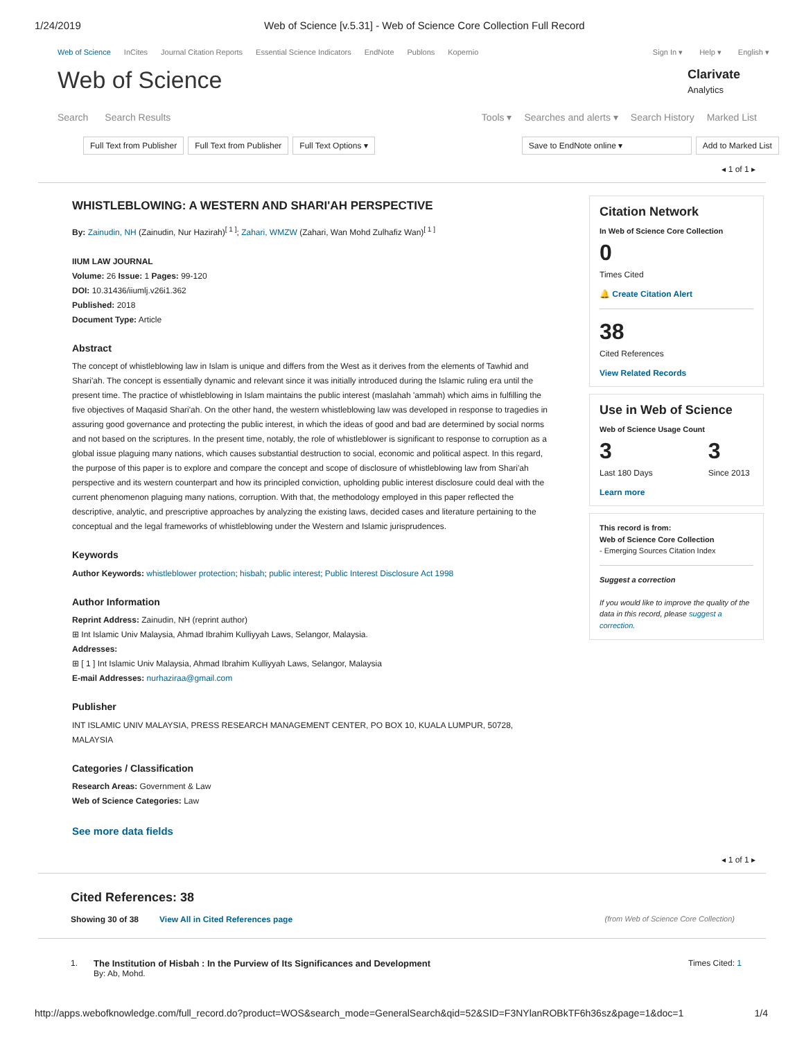1/24/2019 Web of Science [v.5.31] - Web of Science Core Collection Full Record
Web of Science InCites Journal Citation Reports Essential Science Indicators EndNote Publons Kopernio Sign In ▾ Help ▾ English ▾
Web of Science
Clarivate
Analytics
Search Search Results Tools ▾ Searches and alerts ▾ Search History Marked List
Full Text from Publisher Full Text from Publisher Full Text Options ▾ Save to EndNote online ▾ Add to Marked List
◂ 1 of 1 ▸
WHISTLEBLOWING: A WESTERN AND SHARI'AH PERSPECTIVE
By: Zainudin, NH (Zainudin, Nur Hazirah)<sup>[ 1 ]</sup>; Zahari, WMZW (Zahari, Wan Mohd Zulhafiz Wan)<sup>[ 1 ]</sup>
IIUM LAW JOURNAL
Volume: 26 Issue: 1 Pages: 99-120
DOI: 10.31436/iiumlj.v26i1.362
Published: 2018
Document Type: Article
Abstract
The concept of whistleblowing law in Islam is unique and differs from the West as it derives from the elements of Tawhid and Shari'ah. The concept is essentially dynamic and relevant since it was initially introduced during the Islamic ruling era until the present time. The practice of whistleblowing in Islam maintains the public interest (maslahah 'ammah) which aims in fulfilling the five objectives of Maqasid Shari'ah. On the other hand, the western whistleblowing law was developed in response to tragedies in assuring good governance and protecting the public interest, in which the ideas of good and bad are determined by social norms and not based on the scriptures. In the present time, notably, the role of whistleblower is significant to response to corruption as a global issue plaguing many nations, which causes substantial destruction to social, economic and political aspect. In this regard, the purpose of this paper is to explore and compare the concept and scope of disclosure of whistleblowing law from Shari'ah perspective and its western counterpart and how its principled conviction, upholding public interest disclosure could deal with the current phenomenon plaguing many nations, corruption. With that, the methodology employed in this paper reflected the descriptive, analytic, and prescriptive approaches by analyzing the existing laws, decided cases and literature pertaining to the conceptual and the legal frameworks of whistleblowing under the Western and Islamic jurisprudences.
Keywords
Author Keywords: whistleblower protection; hisbah; public interest; Public Interest Disclosure Act 1998
Author Information
Reprint Address: Zainudin, NH (reprint author)
⊞ Int Islamic Univ Malaysia, Ahmad Ibrahim Kulliyyah Laws, Selangor, Malaysia.
Addresses:
⊞ [ 1 ] Int Islamic Univ Malaysia, Ahmad Ibrahim Kulliyyah Laws, Selangor, Malaysia
E-mail Addresses: nurhaziraa@gmail.com
Publisher
INT ISLAMIC UNIV MALAYSIA, PRESS RESEARCH MANAGEMENT CENTER, PO BOX 10, KUALA LUMPUR, 50728, MALAYSIA
Categories / Classification
Research Areas: Government & Law
Web of Science Categories: Law
See more data fields
Citation Network
In Web of Science Core Collection
0
Times Cited
🔔 Create Citation Alert
38
Cited References
View Related Records
Use in Web of Science
Web of Science Usage Count
3
Last 180 Days
3
Since 2013
Learn more
This record is from:
Web of Science Core Collection
- Emerging Sources Citation Index
Suggest a correction
If you would like to improve the quality of the data in this record, please suggest a correction.
◂ 1 of 1 ▸
Cited References: 38
Showing 30 of 38 View All in Cited References page (from Web of Science Core Collection)
1. The Institution of Hisbah : In the Purview of Its Significances and Development
By: Ab, Mohd.
Times Cited: 1
http://apps.webofknowledge.com/full_record.do?product=WOS&search_mode=GeneralSearch&qid=52&SID=F3NYlanROBkTF6h36sz&page=1&doc=1 1/4